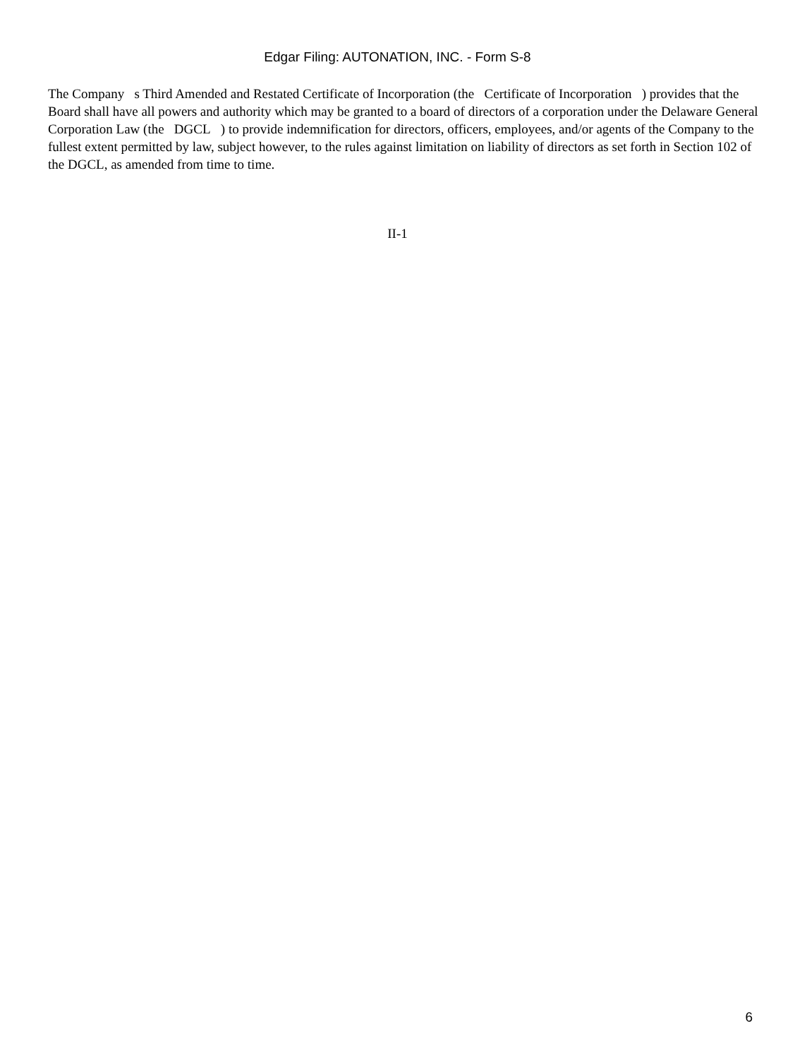Edgar Filing: AUTONATION, INC. - Form S-8
The Company s Third Amended and Restated Certificate of Incorporation (the Certificate of Incorporation ) provides that the Board shall have all powers and authority which may be granted to a board of directors of a corporation under the Delaware General Corporation Law (the DGCL ) to provide indemnification for directors, officers, employees, and/or agents of the Company to the fullest extent permitted by law, subject however, to the rules against limitation on liability of directors as set forth in Section 102 of the DGCL, as amended from time to time.
II-1
6